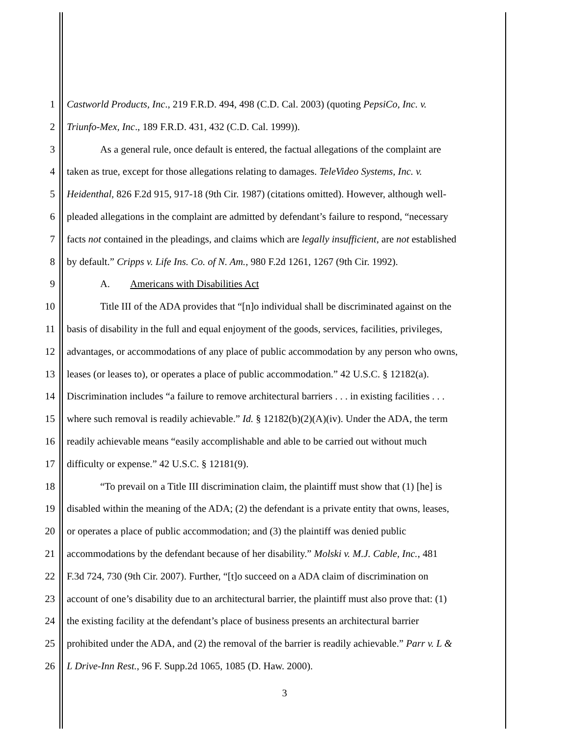1 Castworld Products, Inc., 219 F.R.D. 494, 498 (C.D. Cal. 2003) (quoting PepsiCo, Inc. v.
2 Triunfo-Mex, Inc., 189 F.R.D. 431, 432 (C.D. Cal. 1999)).
3 As a general rule, once default is entered, the factual allegations of the complaint are
4 taken as true, except for those allegations relating to damages. TeleVideo Systems, Inc. v.
5 Heidenthal, 826 F.2d 915, 917-18 (9th Cir. 1987) (citations omitted). However, although well-
6 pleaded allegations in the complaint are admitted by defendant’s failure to respond, “necessary
7 facts not contained in the pleadings, and claims which are legally insufficient, are not established
8 by default.” Cripps v. Life Ins. Co. of N. Am., 980 F.2d 1261, 1267 (9th Cir. 1992).
9 A. Americans with Disabilities Act
10 Title III of the ADA provides that “[n]o individual shall be discriminated against on the
11 basis of disability in the full and equal enjoyment of the goods, services, facilities, privileges,
12 advantages, or accommodations of any place of public accommodation by any person who owns,
13 leases (or leases to), or operates a place of public accommodation.” 42 U.S.C. § 12182(a).
14 Discrimination includes “a failure to remove architectural barriers . . . in existing facilities . . .
15 where such removal is readily achievable.” Id. § 12182(b)(2)(A)(iv). Under the ADA, the term
16 readily achievable means “easily accomplishable and able to be carried out without much
17 difficulty or expense.” 42 U.S.C. § 12181(9).
18 “To prevail on a Title III discrimination claim, the plaintiff must show that (1) [he] is
19 disabled within the meaning of the ADA; (2) the defendant is a private entity that owns, leases,
20 or operates a place of public accommodation; and (3) the plaintiff was denied public
21 accommodations by the defendant because of her disability.” Molski v. M.J. Cable, Inc., 481
22 F.3d 724, 730 (9th Cir. 2007). Further, “[t]o succeed on a ADA claim of discrimination on
23 account of one’s disability due to an architectural barrier, the plaintiff must also prove that: (1)
24 the existing facility at the defendant’s place of business presents an architectural barrier
25 prohibited under the ADA, and (2) the removal of the barrier is readily achievable.” Parr v. L &
26 L Drive-Inn Rest., 96 F. Supp.2d 1065, 1085 (D. Haw. 2000).
3